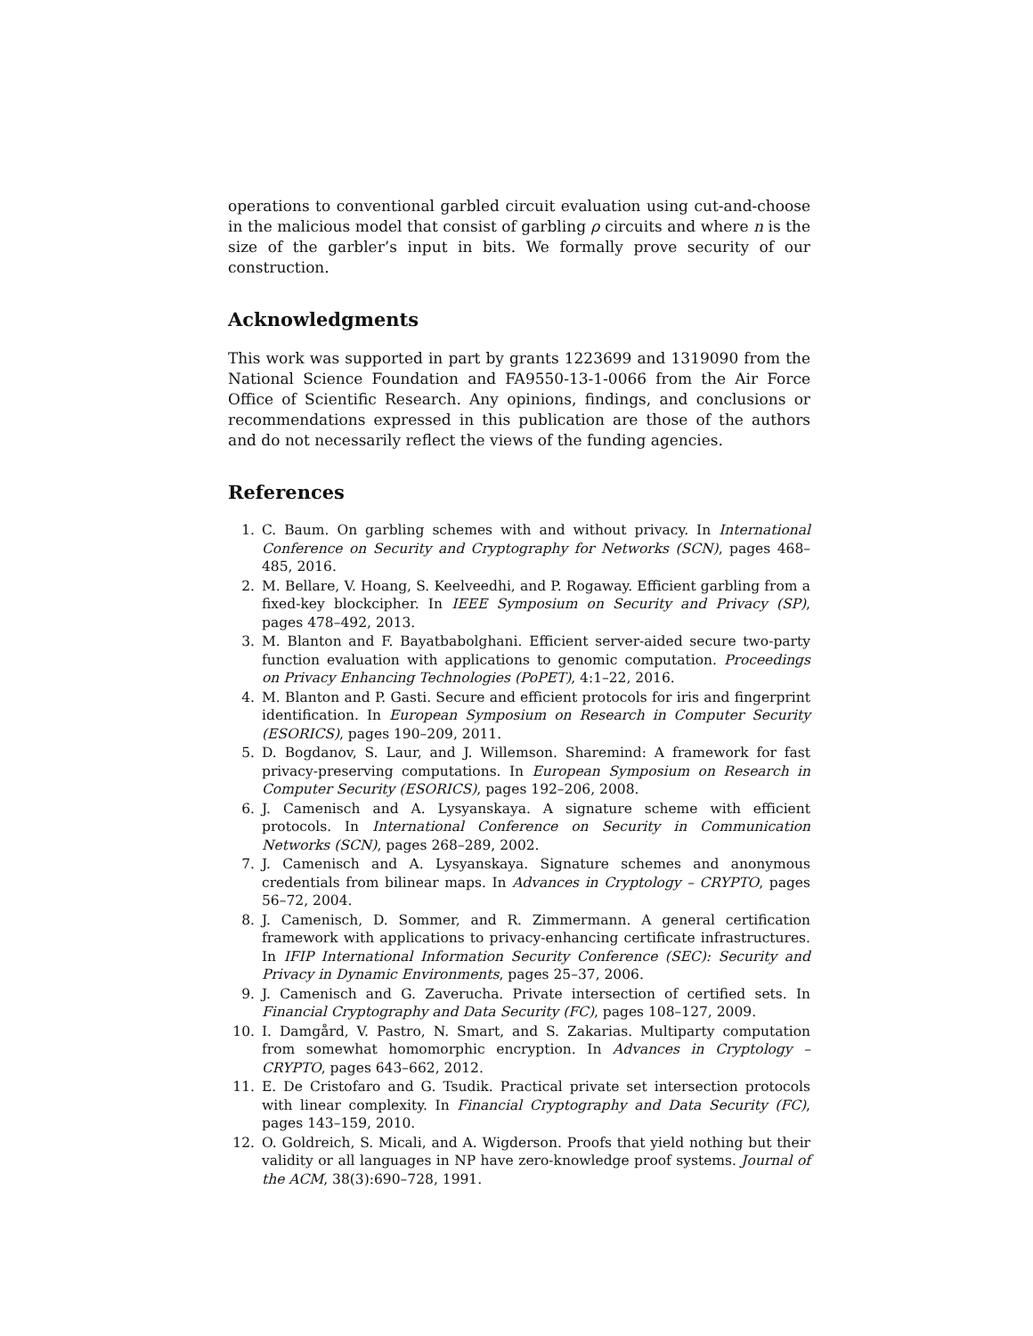operations to conventional garbled circuit evaluation using cut-and-choose in the malicious model that consist of garbling ρ circuits and where n is the size of the garbler’s input in bits. We formally prove security of our construction.
Acknowledgments
This work was supported in part by grants 1223699 and 1319090 from the National Science Foundation and FA9550-13-1-0066 from the Air Force Office of Scientific Research. Any opinions, findings, and conclusions or recommendations expressed in this publication are those of the authors and do not necessarily reflect the views of the funding agencies.
References
1. C. Baum. On garbling schemes with and without privacy. In International Conference on Security and Cryptography for Networks (SCN), pages 468–485, 2016.
2. M. Bellare, V. Hoang, S. Keelveedhi, and P. Rogaway. Efficient garbling from a fixed-key blockcipher. In IEEE Symposium on Security and Privacy (SP), pages 478–492, 2013.
3. M. Blanton and F. Bayatbabolghani. Efficient server-aided secure two-party function evaluation with applications to genomic computation. Proceedings on Privacy Enhancing Technologies (PoPET), 4:1–22, 2016.
4. M. Blanton and P. Gasti. Secure and efficient protocols for iris and fingerprint identification. In European Symposium on Research in Computer Security (ESORICS), pages 190–209, 2011.
5. D. Bogdanov, S. Laur, and J. Willemson. Sharemind: A framework for fast privacy-preserving computations. In European Symposium on Research in Computer Security (ESORICS), pages 192–206, 2008.
6. J. Camenisch and A. Lysyanskaya. A signature scheme with efficient protocols. In International Conference on Security in Communication Networks (SCN), pages 268–289, 2002.
7. J. Camenisch and A. Lysyanskaya. Signature schemes and anonymous credentials from bilinear maps. In Advances in Cryptology – CRYPTO, pages 56–72, 2004.
8. J. Camenisch, D. Sommer, and R. Zimmermann. A general certification framework with applications to privacy-enhancing certificate infrastructures. In IFIP International Information Security Conference (SEC): Security and Privacy in Dynamic Environments, pages 25–37, 2006.
9. J. Camenisch and G. Zaverucha. Private intersection of certified sets. In Financial Cryptography and Data Security (FC), pages 108–127, 2009.
10. I. Damgård, V. Pastro, N. Smart, and S. Zakarias. Multiparty computation from somewhat homomorphic encryption. In Advances in Cryptology – CRYPTO, pages 643–662, 2012.
11. E. De Cristofaro and G. Tsudik. Practical private set intersection protocols with linear complexity. In Financial Cryptography and Data Security (FC), pages 143–159, 2010.
12. O. Goldreich, S. Micali, and A. Wigderson. Proofs that yield nothing but their validity or all languages in NP have zero-knowledge proof systems. Journal of the ACM, 38(3):690–728, 1991.